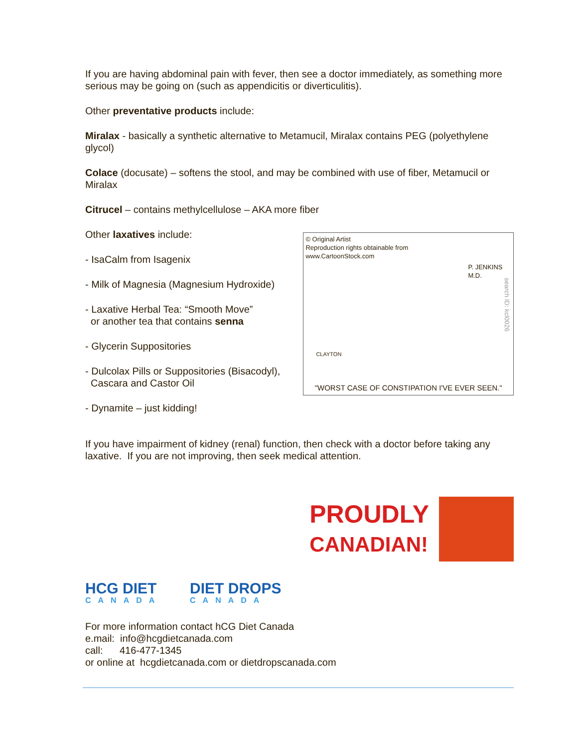If you are having abdominal pain with fever, then see a doctor immediately, as something more serious may be going on (such as appendicitis or diverticulitis).
Other preventative products include:
Miralax - basically a synthetic alternative to Metamucil, Miralax contains PEG (polyethylene glycol)
Colace (docusate) – softens the stool, and may be combined with use of fiber, Metamucil or Miralax
Citrucel – contains methylcellulose – AKA more fiber
Other laxatives include:
- IsaCalm from Isagenix
- Milk of Magnesia (Magnesium Hydroxide)
- Laxative Herbal Tea: “Smooth Move”
or another tea that contains senna
- Glycerin Suppositories
- Dulcolax Pills or Suppositories (Bisacodyl),
Cascara and Castor Oil
- Dynamite – just kidding!
© Original Artist
Reproduction rights obtainable from
www.CartoonStock.com
P. JENKINS M.D.
CLAYTON
search ID: kcl0026
"WORST CASE OF CONSTIPATION I'VE EVER SEEN."
If you have impairment of kidney (renal) function, then check with a doctor before taking any laxative. If you are not improving, then seek medical attention.
HCG DIET
CANADA
DIET DROPS
CANADA
PROUDLY
CANADIAN!
For more information contact hCG Diet Canada
e.mail: info@hcgdietcanada.com
call: 416-477-1345
or online at hcgdietcanada.com or dietdropscanada.com